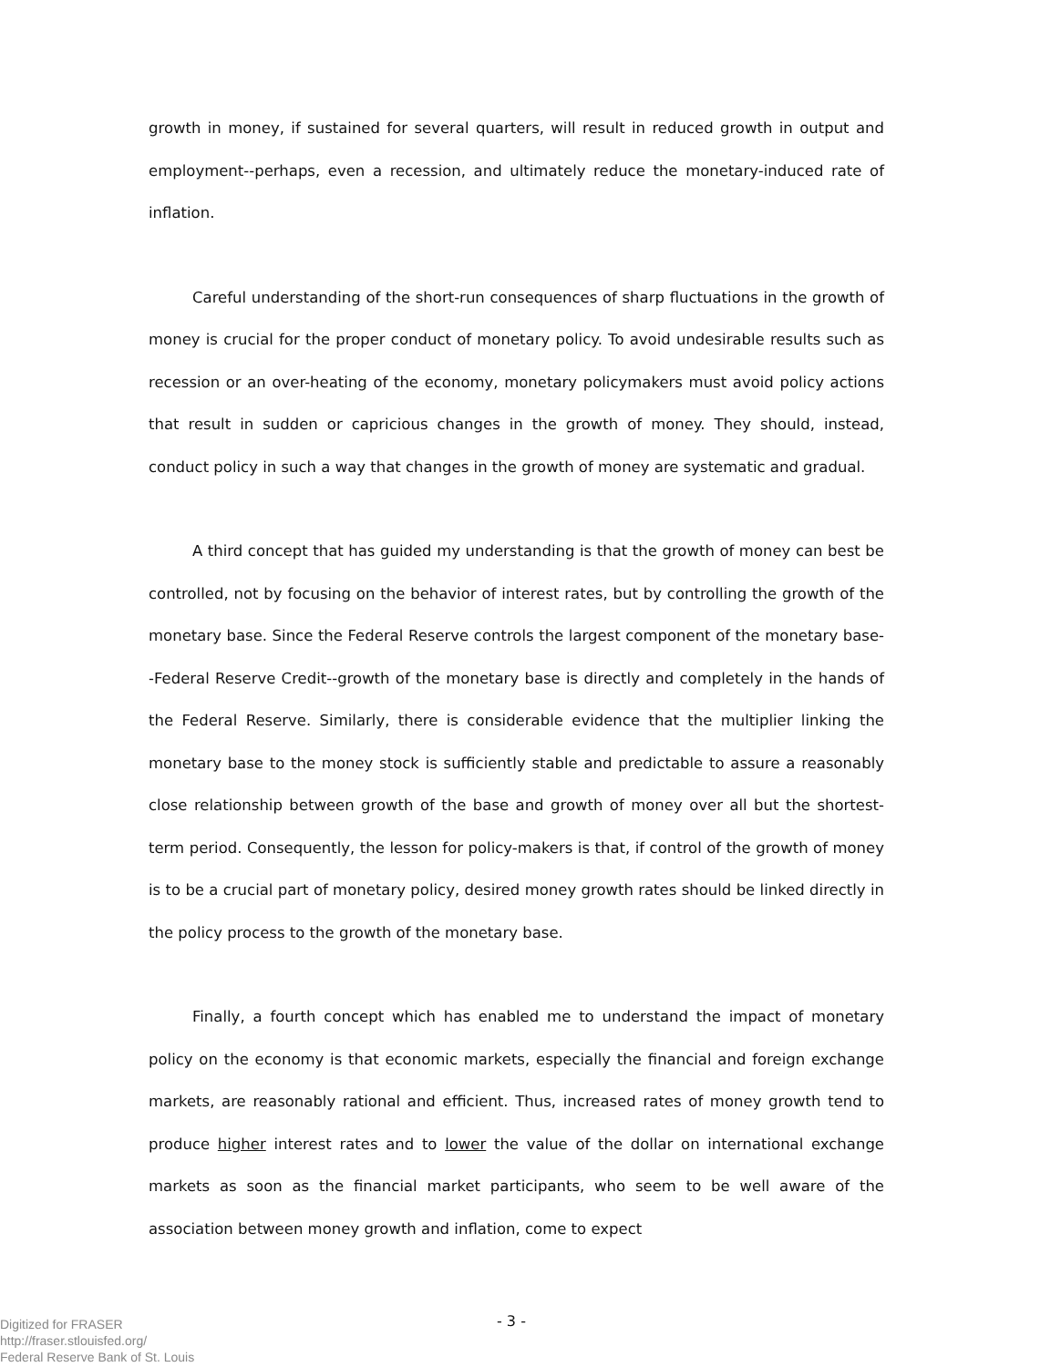growth in money, if sustained for several quarters, will result in reduced growth in output and employment--perhaps, even a recession, and ultimately reduce the monetary-induced rate of inflation.
Careful understanding of the short-run consequences of sharp fluctuations in the growth of money is crucial for the proper conduct of monetary policy. To avoid undesirable results such as recession or an over-heating of the economy, monetary policymakers must avoid policy actions that result in sudden or capricious changes in the growth of money. They should, instead, conduct policy in such a way that changes in the growth of money are systematic and gradual.
A third concept that has guided my understanding is that the growth of money can best be controlled, not by focusing on the behavior of interest rates, but by controlling the growth of the monetary base. Since the Federal Reserve controls the largest component of the monetary base--Federal Reserve Credit--growth of the monetary base is directly and completely in the hands of the Federal Reserve. Similarly, there is considerable evidence that the multiplier linking the monetary base to the money stock is sufficiently stable and predictable to assure a reasonably close relationship between growth of the base and growth of money over all but the shortest-term period. Consequently, the lesson for policy-makers is that, if control of the growth of money is to be a crucial part of monetary policy, desired money growth rates should be linked directly in the policy process to the growth of the monetary base.
Finally, a fourth concept which has enabled me to understand the impact of monetary policy on the economy is that economic markets, especially the financial and foreign exchange markets, are reasonably rational and efficient. Thus, increased rates of money growth tend to produce higher interest rates and to lower the value of the dollar on international exchange markets as soon as the financial market participants, who seem to be well aware of the association between money growth and inflation, come to expect
- 3 -
Digitized for FRASER
http://fraser.stlouisfed.org/
Federal Reserve Bank of St. Louis